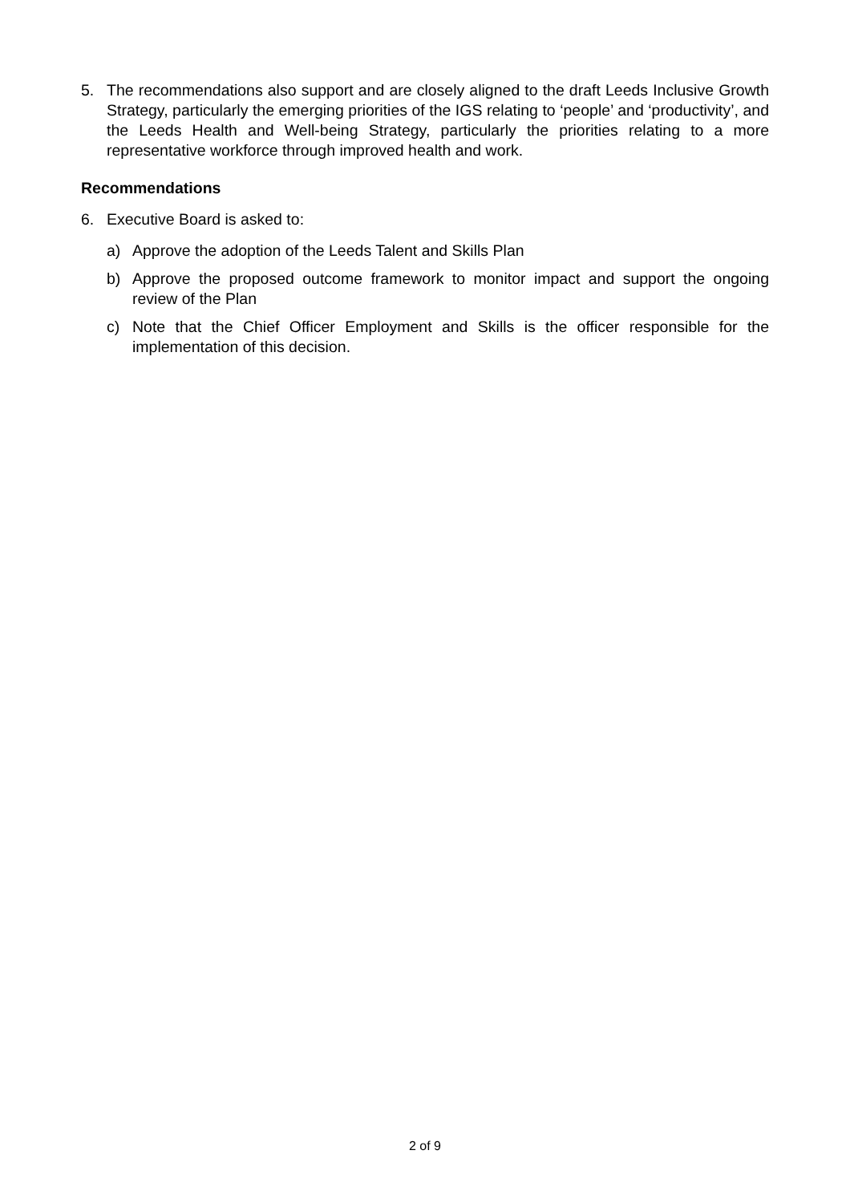5. The recommendations also support and are closely aligned to the draft Leeds Inclusive Growth Strategy, particularly the emerging priorities of the IGS relating to ‘people’ and ‘productivity’, and the Leeds Health and Well-being Strategy, particularly the priorities relating to a more representative workforce through improved health and work.
Recommendations
6. Executive Board is asked to:
a) Approve the adoption of the Leeds Talent and Skills Plan
b) Approve the proposed outcome framework to monitor impact and support the ongoing review of the Plan
c) Note that the Chief Officer Employment and Skills is the officer responsible for the implementation of this decision.
2 of 9